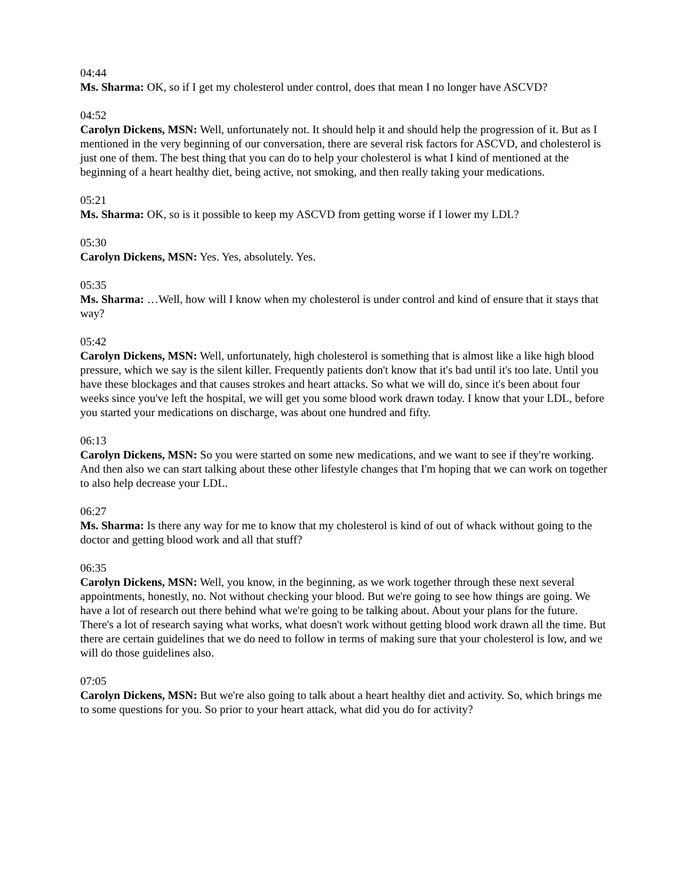04:44
Ms. Sharma: OK, so if I get my cholesterol under control, does that mean I no longer have ASCVD?
04:52
Carolyn Dickens, MSN: Well, unfortunately not. It should help it and should help the progression of it. But as I mentioned in the very beginning of our conversation, there are several risk factors for ASCVD, and cholesterol is just one of them. The best thing that you can do to help your cholesterol is what I kind of mentioned at the beginning of a heart healthy diet, being active, not smoking, and then really taking your medications.
05:21
Ms. Sharma: OK, so is it possible to keep my ASCVD from getting worse if I lower my LDL?
05:30
Carolyn Dickens, MSN: Yes. Yes, absolutely. Yes.
05:35
Ms. Sharma: …Well, how will I know when my cholesterol is under control and kind of ensure that it stays that way?
05:42
Carolyn Dickens, MSN: Well, unfortunately, high cholesterol is something that is almost like a like high blood pressure, which we say is the silent killer. Frequently patients don't know that it's bad until it's too late. Until you have these blockages and that causes strokes and heart attacks. So what we will do, since it's been about four weeks since you've left the hospital, we will get you some blood work drawn today. I know that your LDL, before you started your medications on discharge, was about one hundred and fifty.
06:13
Carolyn Dickens, MSN: So you were started on some new medications, and we want to see if they're working. And then also we can start talking about these other lifestyle changes that I'm hoping that we can work on together to also help decrease your LDL.
06:27
Ms. Sharma: Is there any way for me to know that my cholesterol is kind of out of whack without going to the doctor and getting blood work and all that stuff?
06:35
Carolyn Dickens, MSN: Well, you know, in the beginning, as we work together through these next several appointments, honestly, no. Not without checking your blood. But we're going to see how things are going. We have a lot of research out there behind what we're going to be talking about. About your plans for the future. There's a lot of research saying what works, what doesn't work without getting blood work drawn all the time. But there are certain guidelines that we do need to follow in terms of making sure that your cholesterol is low, and we will do those guidelines also.
07:05
Carolyn Dickens, MSN: But we're also going to talk about a heart healthy diet and activity. So, which brings me to some questions for you. So prior to your heart attack, what did you do for activity?